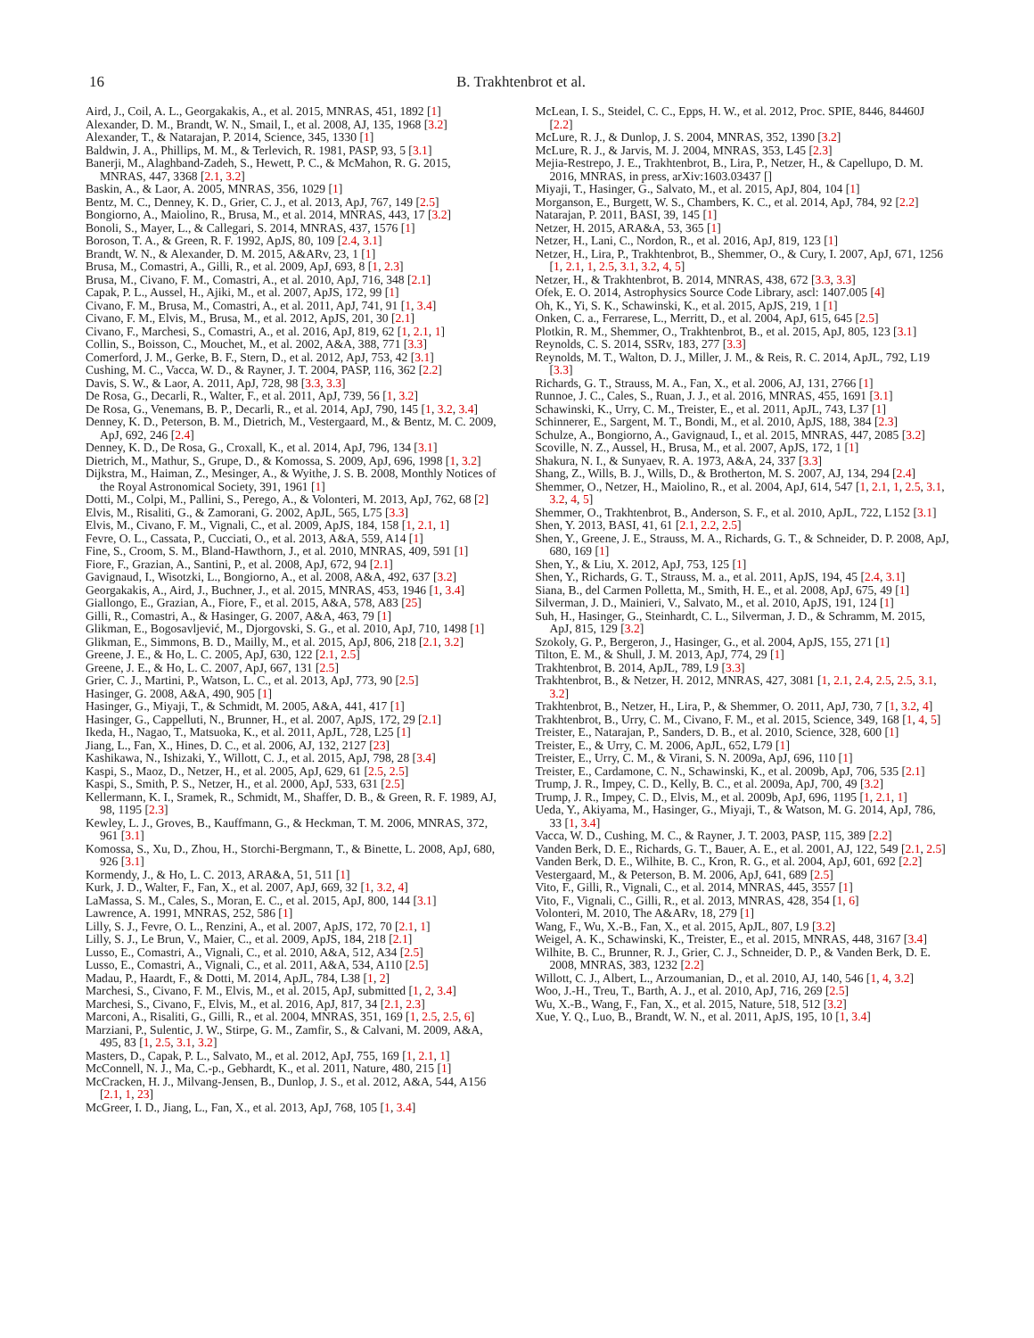16 B. Trakhtenbrot et al.
Aird, J., Coil, A. L., Georgakakis, A., et al. 2015, MNRAS, 451, 1892 [1]
Alexander, D. M., Brandt, W. N., Smail, I., et al. 2008, AJ, 135, 1968 [3.2]
Alexander, T., & Natarajan, P. 2014, Science, 345, 1330 [1]
Baldwin, J. A., Phillips, M. M., & Terlevich, R. 1981, PASP, 93, 5 [3.1]
Banerji, M., Alaghband-Zadeh, S., Hewett, P. C., & McMahon, R. G. 2015, MNRAS, 447, 3368 [2.1, 3.2]
Baskin, A., & Laor, A. 2005, MNRAS, 356, 1029 [1]
Bentz, M. C., Denney, K. D., Grier, C. J., et al. 2013, ApJ, 767, 149 [2.5]
Bongiorno, A., Maiolino, R., Brusa, M., et al. 2014, MNRAS, 443, 17 [3.2]
Bonoli, S., Mayer, L., & Callegari, S. 2014, MNRAS, 437, 1576 [1]
Boroson, T. A., & Green, R. F. 1992, ApJS, 80, 109 [2.4, 3.1]
Brandt, W. N., & Alexander, D. M. 2015, A&ARv, 23, 1 [1]
Brusa, M., Comastri, A., Gilli, R., et al. 2009, ApJ, 693, 8 [1, 2.3]
Brusa, M., Civano, F. M., Comastri, A., et al. 2010, ApJ, 716, 348 [2.1]
Capak, P. L., Aussel, H., Ajiki, M., et al. 2007, ApJS, 172, 99 [1]
Civano, F. M., Brusa, M., Comastri, A., et al. 2011, ApJ, 741, 91 [1, 3.4]
Civano, F. M., Elvis, M., Brusa, M., et al. 2012, ApJS, 201, 30 [2.1]
Civano, F., Marchesi, S., Comastri, A., et al. 2016, ApJ, 819, 62 [1, 2.1, 1]
Collin, S., Boisson, C., Mouchet, M., et al. 2002, A&A, 388, 771 [3.3]
Comerford, J. M., Gerke, B. F., Stern, D., et al. 2012, ApJ, 753, 42 [3.1]
Cushing, M. C., Vacca, W. D., & Rayner, J. T. 2004, PASP, 116, 362 [2.2]
Davis, S. W., & Laor, A. 2011, ApJ, 728, 98 [3.3, 3.3]
De Rosa, G., Decarli, R., Walter, F., et al. 2011, ApJ, 739, 56 [1, 3.2]
De Rosa, G., Venemans, B. P., Decarli, R., et al. 2014, ApJ, 790, 145 [1, 3.2, 3.4]
Denney, K. D., Peterson, B. M., Dietrich, M., Vestergaard, M., & Bentz, M. C. 2009, ApJ, 692, 246 [2.4]
Denney, K. D., De Rosa, G., Croxall, K., et al. 2014, ApJ, 796, 134 [3.1]
Dietrich, M., Mathur, S., Grupe, D., & Komossa, S. 2009, ApJ, 696, 1998 [1, 3.2]
Dijkstra, M., Haiman, Z., Mesinger, A., & Wyithe, J. S. B. 2008, Monthly Notices of the Royal Astronomical Society, 391, 1961 [1]
Dotti, M., Colpi, M., Pallini, S., Perego, A., & Volonteri, M. 2013, ApJ, 762, 68 [2]
Elvis, M., Risaliti, G., & Zamorani, G. 2002, ApJL, 565, L75 [3.3]
Elvis, M., Civano, F. M., Vignali, C., et al. 2009, ApJS, 184, 158 [1, 2.1, 1]
Fevre, O. L., Cassata, P., Cucciati, O., et al. 2013, A&A, 559, A14 [1]
Fine, S., Croom, S. M., Bland-Hawthorn, J., et al. 2010, MNRAS, 409, 591 [1]
Fiore, F., Grazian, A., Santini, P., et al. 2008, ApJ, 672, 94 [2.1]
Gavignaud, I., Wisotzki, L., Bongiorno, A., et al. 2008, A&A, 492, 637 [3.2]
Georgakakis, A., Aird, J., Buchner, J., et al. 2015, MNRAS, 453, 1946 [1, 3.4]
Giallongo, E., Grazian, A., Fiore, F., et al. 2015, A&A, 578, A83 [25]
Gilli, R., Comastri, A., & Hasinger, G. 2007, A&A, 463, 79 [1]
Glikman, E., Bogosavljević, M., Djorgovski, S. G., et al. 2010, ApJ, 710, 1498 [1]
Glikman, E., Simmons, B. D., Mailly, M., et al. 2015, ApJ, 806, 218 [2.1, 3.2]
Greene, J. E., & Ho, L. C. 2005, ApJ, 630, 122 [2.1, 2.5]
Greene, J. E., & Ho, L. C. 2007, ApJ, 667, 131 [2.5]
Grier, C. J., Martini, P., Watson, L. C., et al. 2013, ApJ, 773, 90 [2.5]
Hasinger, G. 2008, A&A, 490, 905 [1]
Hasinger, G., Miyaji, T., & Schmidt, M. 2005, A&A, 441, 417 [1]
Hasinger, G., Cappelluti, N., Brunner, H., et al. 2007, ApJS, 172, 29 [2.1]
Ikeda, H., Nagao, T., Matsuoka, K., et al. 2011, ApJL, 728, L25 [1]
Jiang, L., Fan, X., Hines, D. C., et al. 2006, AJ, 132, 2127 [23]
Kashikawa, N., Ishizaki, Y., Willott, C. J., et al. 2015, ApJ, 798, 28 [3.4]
Kaspi, S., Maoz, D., Netzer, H., et al. 2005, ApJ, 629, 61 [2.5, 2.5]
Kaspi, S., Smith, P. S., Netzer, H., et al. 2000, ApJ, 533, 631 [2.5]
Kellermann, K. I., Sramek, R., Schmidt, M., Shaffer, D. B., & Green, R. F. 1989, AJ, 98, 1195 [2.3]
Kewley, L. J., Groves, B., Kauffmann, G., & Heckman, T. M. 2006, MNRAS, 372, 961 [3.1]
Komossa, S., Xu, D., Zhou, H., Storchi-Bergmann, T., & Binette, L. 2008, ApJ, 680, 926 [3.1]
Kormendy, J., & Ho, L. C. 2013, ARA&A, 51, 511 [1]
Kurk, J. D., Walter, F., Fan, X., et al. 2007, ApJ, 669, 32 [1, 3.2, 4]
LaMassa, S. M., Cales, S., Moran, E. C., et al. 2015, ApJ, 800, 144 [3.1]
Lawrence, A. 1991, MNRAS, 252, 586 [1]
Lilly, S. J., Fevre, O. L., Renzini, A., et al. 2007, ApJS, 172, 70 [2.1, 1]
Lilly, S. J., Le Brun, V., Maier, C., et al. 2009, ApJS, 184, 218 [2.1]
Lusso, E., Comastri, A., Vignali, C., et al. 2010, A&A, 512, A34 [2.5]
Lusso, E., Comastri, A., Vignali, C., et al. 2011, A&A, 534, A110 [2.5]
Madau, P., Haardt, F., & Dotti, M. 2014, ApJL, 784, L38 [1, 2]
Marchesi, S., Civano, F. M., Elvis, M., et al. 2015, ApJ, submitted [1, 2, 3.4]
Marchesi, S., Civano, F., Elvis, M., et al. 2016, ApJ, 817, 34 [2.1, 2.3]
Marconi, A., Risaliti, G., Gilli, R., et al. 2004, MNRAS, 351, 169 [1, 2.5, 2.5, 6]
Marziani, P., Sulentic, J. W., Stirpe, G. M., Zamfir, S., & Calvani, M. 2009, A&A, 495, 83 [1, 2.5, 3.1, 3.2]
Masters, D., Capak, P. L., Salvato, M., et al. 2012, ApJ, 755, 169 [1, 2.1, 1]
McConnell, N. J., Ma, C.-p., Gebhardt, K., et al. 2011, Nature, 480, 215 [1]
McCracken, H. J., Milvang-Jensen, B., Dunlop, J. S., et al. 2012, A&A, 544, A156 [2.1, 1, 23]
McGreer, I. D., Jiang, L., Fan, X., et al. 2013, ApJ, 768, 105 [1, 3.4]
McLean, I. S., Steidel, C. C., Epps, H. W., et al. 2012, Proc. SPIE, 8446, 84460J [2.2]
McLure, R. J., & Dunlop, J. S. 2004, MNRAS, 352, 1390 [3.2]
McLure, R. J., & Jarvis, M. J. 2004, MNRAS, 353, L45 [2.3]
Mejia-Restrepo, J. E., Trakhtenbrot, B., Lira, P., Netzer, H., & Capellupo, D. M. 2016, MNRAS, in press, arXiv:1603.03437 []
Miyaji, T., Hasinger, G., Salvato, M., et al. 2015, ApJ, 804, 104 [1]
Morganson, E., Burgett, W. S., Chambers, K. C., et al. 2014, ApJ, 784, 92 [2.2]
Natarajan, P. 2011, BASI, 39, 145 [1]
Netzer, H. 2015, ARA&A, 53, 365 [1]
Netzer, H., Lani, C., Nordon, R., et al. 2016, ApJ, 819, 123 [1]
Netzer, H., Lira, P., Trakhtenbrot, B., Shemmer, O., & Cury, I. 2007, ApJ, 671, 1256 [1, 2.1, 1, 2.5, 3.1, 3.2, 4, 5]
Netzer, H., & Trakhtenbrot, B. 2014, MNRAS, 438, 672 [3.3, 3.3]
Ofek, E. O. 2014, Astrophysics Source Code Library, ascl: 1407.005 [4]
Oh, K., Yi, S. K., Schawinski, K., et al. 2015, ApJS, 219, 1 [1]
Onken, C. a., Ferrarese, L., Merritt, D., et al. 2004, ApJ, 615, 645 [2.5]
Plotkin, R. M., Shemmer, O., Trakhtenbrot, B., et al. 2015, ApJ, 805, 123 [3.1]
Reynolds, C. S. 2014, SSRv, 183, 277 [3.3]
Reynolds, M. T., Walton, D. J., Miller, J. M., & Reis, R. C. 2014, ApJL, 792, L19 [3.3]
Richards, G. T., Strauss, M. A., Fan, X., et al. 2006, AJ, 131, 2766 [1]
Runnoe, J. C., Cales, S., Ruan, J. J., et al. 2016, MNRAS, 455, 1691 [3.1]
Schawinski, K., Urry, C. M., Treister, E., et al. 2011, ApJL, 743, L37 [1]
Schinnerer, E., Sargent, M. T., Bondi, M., et al. 2010, ApJS, 188, 384 [2.3]
Schulze, A., Bongiorno, A., Gavignaud, I., et al. 2015, MNRAS, 447, 2085 [3.2]
Scoville, N. Z., Aussel, H., Brusa, M., et al. 2007, ApJS, 172, 1 [1]
Shakura, N. I., & Sunyaev, R. A. 1973, A&A, 24, 337 [3.3]
Shang, Z., Wills, B. J., Wills, D., & Brotherton, M. S. 2007, AJ, 134, 294 [2.4]
Shemmer, O., Netzer, H., Maiolino, R., et al. 2004, ApJ, 614, 547 [1, 2.1, 1, 2.5, 3.1, 3.2, 4, 5]
Shemmer, O., Trakhtenbrot, B., Anderson, S. F., et al. 2010, ApJL, 722, L152 [3.1]
Shen, Y. 2013, BASI, 41, 61 [2.1, 2.2, 2.5]
Shen, Y., Greene, J. E., Strauss, M. A., Richards, G. T., & Schneider, D. P. 2008, ApJ, 680, 169 [1]
Shen, Y., & Liu, X. 2012, ApJ, 753, 125 [1]
Shen, Y., Richards, G. T., Strauss, M. a., et al. 2011, ApJS, 194, 45 [2.4, 3.1]
Siana, B., del Carmen Polletta, M., Smith, H. E., et al. 2008, ApJ, 675, 49 [1]
Silverman, J. D., Mainieri, V., Salvato, M., et al. 2010, ApJS, 191, 124 [1]
Suh, H., Hasinger, G., Steinhardt, C. L., Silverman, J. D., & Schramm, M. 2015, ApJ, 815, 129 [3.2]
Szokoly, G. P., Bergeron, J., Hasinger, G., et al. 2004, ApJS, 155, 271 [1]
Tilton, E. M., & Shull, J. M. 2013, ApJ, 774, 29 [1]
Trakhtenbrot, B. 2014, ApJL, 789, L9 [3.3]
Trakhtenbrot, B., & Netzer, H. 2012, MNRAS, 427, 3081 [1, 2.1, 2.4, 2.5, 2.5, 3.1, 3.2]
Trakhtenbrot, B., Netzer, H., Lira, P., & Shemmer, O. 2011, ApJ, 730, 7 [1, 3.2, 4]
Trakhtenbrot, B., Urry, C. M., Civano, F. M., et al. 2015, Science, 349, 168 [1, 4, 5]
Treister, E., Natarajan, P., Sanders, D. B., et al. 2010, Science, 328, 600 [1]
Treister, E., & Urry, C. M. 2006, ApJL, 652, L79 [1]
Treister, E., Urry, C. M., & Virani, S. N. 2009a, ApJ, 696, 110 [1]
Treister, E., Cardamone, C. N., Schawinski, K., et al. 2009b, ApJ, 706, 535 [2.1]
Trump, J. R., Impey, C. D., Kelly, B. C., et al. 2009a, ApJ, 700, 49 [3.2]
Trump, J. R., Impey, C. D., Elvis, M., et al. 2009b, ApJ, 696, 1195 [1, 2.1, 1]
Ueda, Y., Akiyama, M., Hasinger, G., Miyaji, T., & Watson, M. G. 2014, ApJ, 786, 33 [1, 3.4]
Vacca, W. D., Cushing, M. C., & Rayner, J. T. 2003, PASP, 115, 389 [2.2]
Vanden Berk, D. E., Richards, G. T., Bauer, A. E., et al. 2001, AJ, 122, 549 [2.1, 2.5]
Vanden Berk, D. E., Wilhite, B. C., Kron, R. G., et al. 2004, ApJ, 601, 692 [2.2]
Vestergaard, M., & Peterson, B. M. 2006, ApJ, 641, 689 [2.5]
Vito, F., Gilli, R., Vignali, C., et al. 2014, MNRAS, 445, 3557 [1]
Vito, F., Vignali, C., Gilli, R., et al. 2013, MNRAS, 428, 354 [1, 6]
Volonteri, M. 2010, The A&ARv, 18, 279 [1]
Wang, F., Wu, X.-B., Fan, X., et al. 2015, ApJL, 807, L9 [3.2]
Weigel, A. K., Schawinski, K., Treister, E., et al. 2015, MNRAS, 448, 3167 [3.4]
Wilhite, B. C., Brunner, R. J., Grier, C. J., Schneider, D. P., & Vanden Berk, D. E. 2008, MNRAS, 383, 1232 [2.2]
Willott, C. J., Albert, L., Arzoumanian, D., et al. 2010, AJ, 140, 546 [1, 4, 3.2]
Woo, J.-H., Treu, T., Barth, A. J., et al. 2010, ApJ, 716, 269 [2.5]
Wu, X.-B., Wang, F., Fan, X., et al. 2015, Nature, 518, 512 [3.2]
Xue, Y. Q., Luo, B., Brandt, W. N., et al. 2011, ApJS, 195, 10 [1, 3.4]